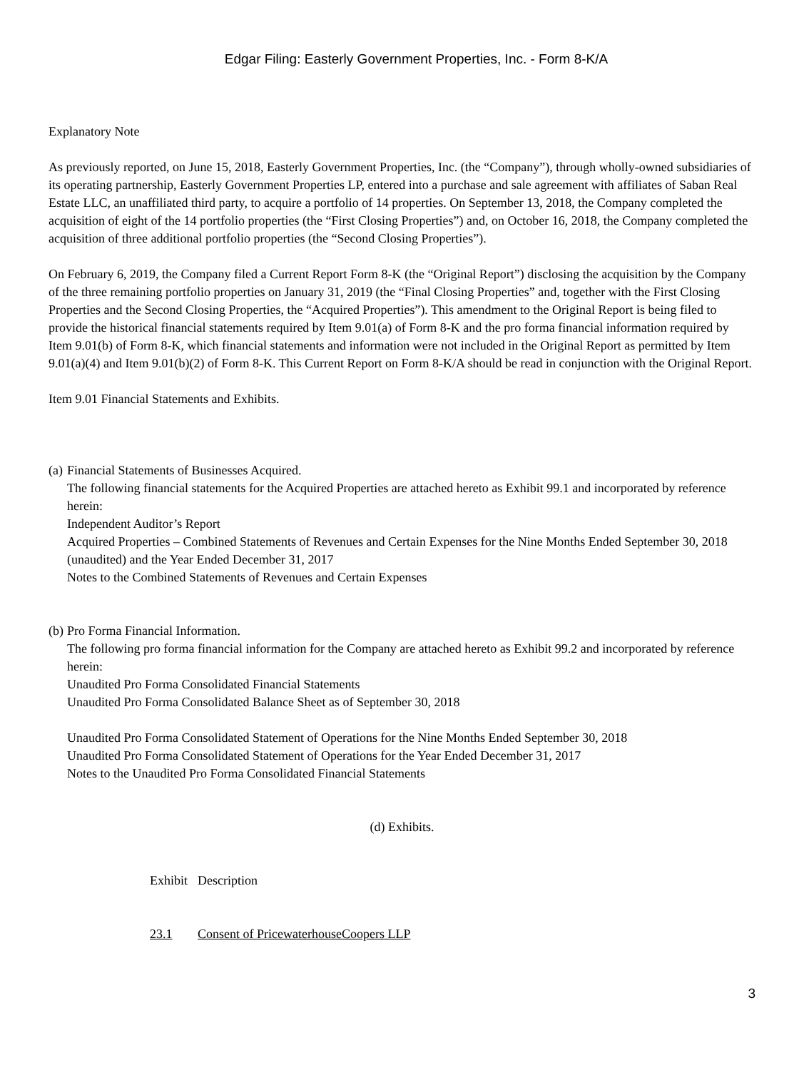Edgar Filing: Easterly Government Properties, Inc. - Form 8-K/A
Explanatory Note
As previously reported, on June 15, 2018, Easterly Government Properties, Inc. (the “Company”), through wholly-owned subsidiaries of its operating partnership, Easterly Government Properties LP, entered into a purchase and sale agreement with affiliates of Saban Real Estate LLC, an unaffiliated third party, to acquire a portfolio of 14 properties. On September 13, 2018, the Company completed the acquisition of eight of the 14 portfolio properties (the “First Closing Properties”) and, on October 16, 2018, the Company completed the acquisition of three additional portfolio properties (the “Second Closing Properties”).
On February 6, 2019, the Company filed a Current Report Form 8-K (the “Original Report”) disclosing the acquisition by the Company of the three remaining portfolio properties on January 31, 2019 (the “Final Closing Properties” and, together with the First Closing Properties and the Second Closing Properties, the “Acquired Properties”). This amendment to the Original Report is being filed to provide the historical financial statements required by Item 9.01(a) of Form 8-K and the pro forma financial information required by Item 9.01(b) of Form 8-K, which financial statements and information were not included in the Original Report as permitted by Item 9.01(a)(4) and Item 9.01(b)(2) of Form 8-K. This Current Report on Form 8-K/A should be read in conjunction with the Original Report.
Item 9.01 Financial Statements and Exhibits.
(a) Financial Statements of Businesses Acquired.
The following financial statements for the Acquired Properties are attached hereto as Exhibit 99.1 and incorporated by reference herein:
Independent Auditor’s Report
Acquired Properties – Combined Statements of Revenues and Certain Expenses for the Nine Months Ended September 30, 2018 (unaudited) and the Year Ended December 31, 2017
Notes to the Combined Statements of Revenues and Certain Expenses
(b) Pro Forma Financial Information.
The following pro forma financial information for the Company are attached hereto as Exhibit 99.2 and incorporated by reference herein:
Unaudited Pro Forma Consolidated Financial Statements
Unaudited Pro Forma Consolidated Balance Sheet as of September 30, 2018
Unaudited Pro Forma Consolidated Statement of Operations for the Nine Months Ended September 30, 2018
Unaudited Pro Forma Consolidated Statement of Operations for the Year Ended December 31, 2017
Notes to the Unaudited Pro Forma Consolidated Financial Statements
(d) Exhibits.
| Exhibit | Description |
| 23.1 | Consent of PricewaterhouseCoopers LLP |
3